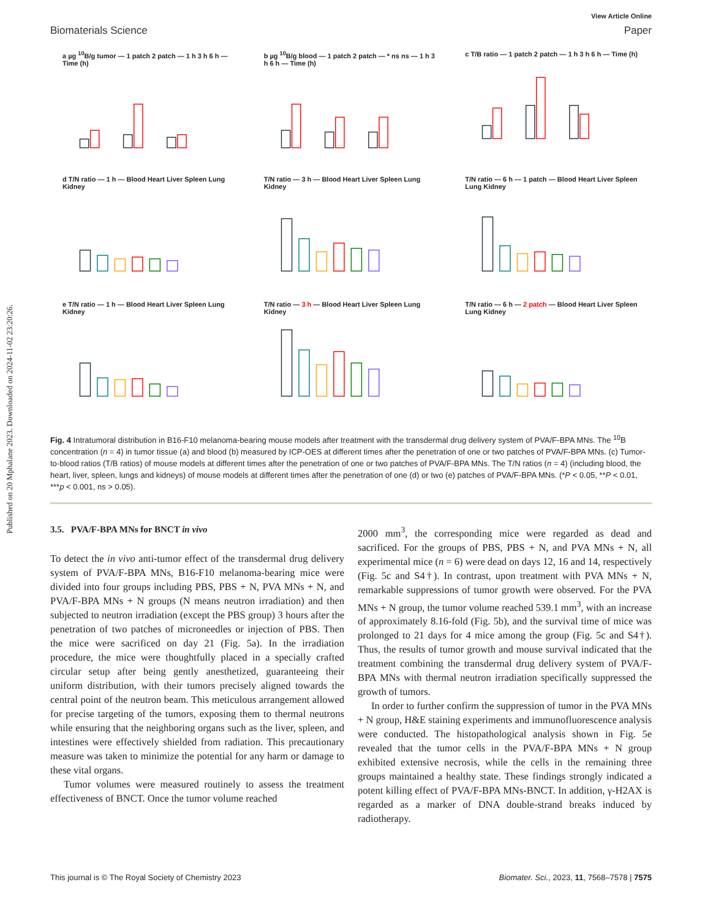Published on 20 Mphalane 2023. Downloaded on 2024-11-02 23:20:26.
View Article Online
Biomaterials Science Paper
a µg <sup>10</sup>B/g tumor — 1 patch 2 patch — 1 h 3 h 6 h — Time (h)
b µg <sup>10</sup>B/g blood — 1 patch 2 patch — * ns ns — 1 h 3 h 6 h — Time (h)
c T/B ratio — 1 patch 2 patch — 1 h 3 h 6 h — Time (h)
d T/N ratio — 1 h — Blood Heart Liver Spleen Lung Kidney
T/N ratio — 3 h — Blood Heart Liver Spleen Lung Kidney
T/N ratio — 6 h — 1 patch — Blood Heart Liver Spleen Lung Kidney
e T/N ratio — 1 h — Blood Heart Liver Spleen Lung Kidney
T/N ratio — 3 h — Blood Heart Liver Spleen Lung Kidney
T/N ratio — 6 h — 2 patch — Blood Heart Liver Spleen Lung Kidney
Fig. 4 Intratumoral distribution in B16-F10 melanoma-bearing mouse models after treatment with the transdermal drug delivery system of PVA/F-BPA MNs. The <sup>10</sup>B concentration (n = 4) in tumor tissue (a) and blood (b) measured by ICP-OES at different times after the penetration of one or two patches of PVA/F-BPA MNs. (c) Tumor-to-blood ratios (T/B ratios) of mouse models at different times after the penetration of one or two patches of PVA/F-BPA MNs. The T/N ratios (n = 4) (including blood, the heart, liver, spleen, lungs and kidneys) of mouse models at different times after the penetration of one (d) or two (e) patches of PVA/F-BPA MNs. (*P < 0.05, **P < 0.01, ***p < 0.001, ns > 0.05).
3.5. PVA/F-BPA MNs for BNCT in vivo
To detect the in vivo anti-tumor effect of the transdermal drug delivery system of PVA/F-BPA MNs, B16-F10 melanoma-bearing mice were divided into four groups including PBS, PBS + N, PVA MNs + N, and PVA/F-BPA MNs + N groups (N means neutron irradiation) and then subjected to neutron irradiation (except the PBS group) 3 hours after the penetration of two patches of microneedles or injection of PBS. Then the mice were sacrificed on day 21 (Fig. 5a). In the irradiation procedure, the mice were thoughtfully placed in a specially crafted circular setup after being gently anesthetized, guaranteeing their uniform distribution, with their tumors precisely aligned towards the central point of the neutron beam. This meticulous arrangement allowed for precise targeting of the tumors, exposing them to thermal neutrons while ensuring that the neighboring organs such as the liver, spleen, and intestines were effectively shielded from radiation. This precautionary measure was taken to minimize the potential for any harm or damage to these vital organs.
Tumor volumes were measured routinely to assess the treatment effectiveness of BNCT. Once the tumor volume reached
2000 mm<sup>3</sup>, the corresponding mice were regarded as dead and sacrificed. For the groups of PBS, PBS + N, and PVA MNs + N, all experimental mice (n = 6) were dead on days 12, 16 and 14, respectively (Fig. 5c and S4†). In contrast, upon treatment with PVA MNs + N, remarkable suppressions of tumor growth were observed. For the PVA MNs + N group, the tumor volume reached 539.1 mm<sup>3</sup>, with an increase of approximately 8.16-fold (Fig. 5b), and the survival time of mice was prolonged to 21 days for 4 mice among the group (Fig. 5c and S4†). Thus, the results of tumor growth and mouse survival indicated that the treatment combining the transdermal drug delivery system of PVA/F-BPA MNs with thermal neutron irradiation specifically suppressed the growth of tumors.
In order to further confirm the suppression of tumor in the PVA MNs + N group, H&E staining experiments and immunofluorescence analysis were conducted. The histopathological analysis shown in Fig. 5e revealed that the tumor cells in the PVA/F-BPA MNs + N group exhibited extensive necrosis, while the cells in the remaining three groups maintained a healthy state. These findings strongly indicated a potent killing effect of PVA/F-BPA MNs-BNCT. In addition, γ-H2AX is regarded as a marker of DNA double-strand breaks induced by radiotherapy.
This journal is © The Royal Society of Chemistry 2023 Biomater. Sci., 2023, 11, 7568–7578 | 7575